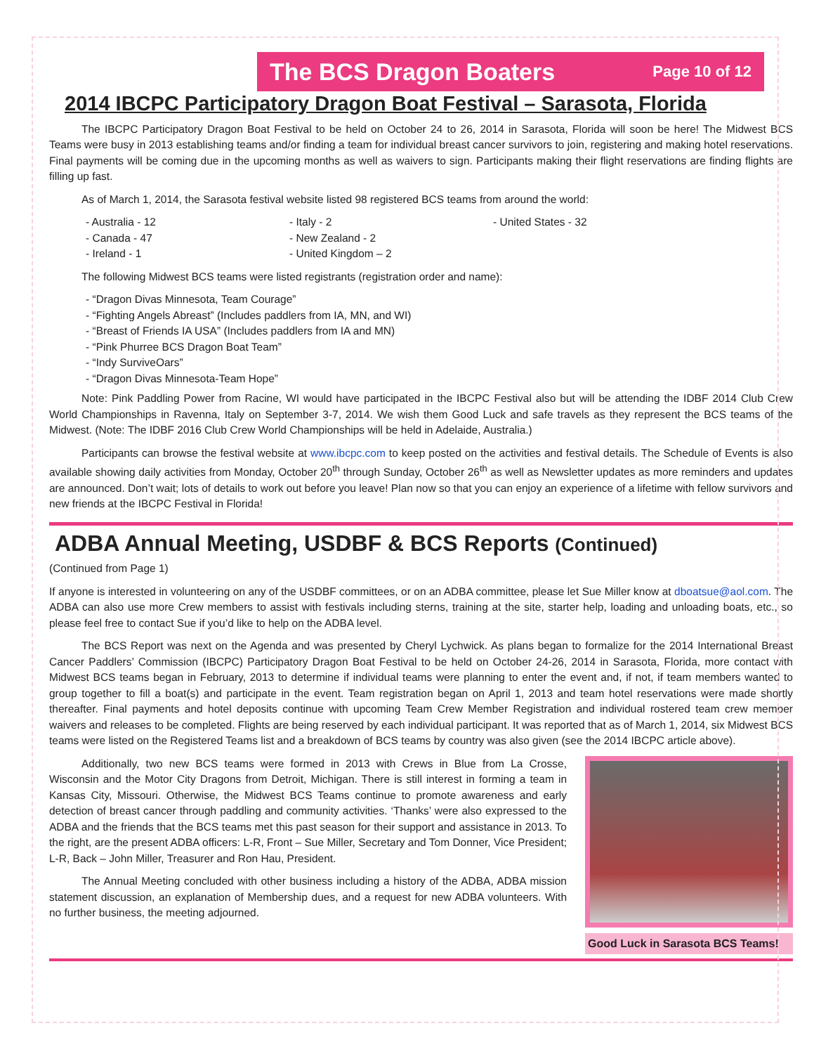The BCS Dragon Boaters Page 10 of 12
2014 IBCPC Participatory Dragon Boat Festival – Sarasota, Florida
The IBCPC Participatory Dragon Boat Festival to be held on October 24 to 26, 2014 in Sarasota, Florida will soon be here! The Midwest BCS Teams were busy in 2013 establishing teams and/or finding a team for individual breast cancer survivors to join, registering and making hotel reservations. Final payments will be coming due in the upcoming months as well as waivers to sign. Participants making their flight reservations are finding flights are filling up fast.
As of March 1, 2014, the Sarasota festival website listed 98 registered BCS teams from around the world:
- Australia - 12
- Canada - 47
- Ireland - 1
- Italy - 2
- New Zealand - 2
- United Kingdom – 2
- United States - 32
The following Midwest BCS teams were listed registrants (registration order and name):
- “Dragon Divas Minnesota, Team Courage”
- “Fighting Angels Abreast” (Includes paddlers from IA, MN, and WI)
- “Breast of Friends IA USA” (Includes paddlers from IA and MN)
- “Pink Phurree BCS Dragon Boat Team”
- “Indy SurviveOars”
- “Dragon Divas Minnesota-Team Hope”
Note: Pink Paddling Power from Racine, WI would have participated in the IBCPC Festival also but will be attending the IDBF 2014 Club Crew World Championships in Ravenna, Italy on September 3-7, 2014. We wish them Good Luck and safe travels as they represent the BCS teams of the Midwest. (Note: The IDBF 2016 Club Crew World Championships will be held in Adelaide, Australia.)
Participants can browse the festival website at www.ibcpc.com to keep posted on the activities and festival details. The Schedule of Events is also available showing daily activities from Monday, October 20<sup>th</sup> through Sunday, October 26<sup>th</sup> as well as Newsletter updates as more reminders and updates are announced. Don’t wait; lots of details to work out before you leave! Plan now so that you can enjoy an experience of a lifetime with fellow survivors and new friends at the IBCPC Festival in Florida!
ADBA Annual Meeting, USDBF & BCS Reports (Continued)
(Continued from Page 1)
If anyone is interested in volunteering on any of the USDBF committees, or on an ADBA committee, please let Sue Miller know at dboatsue@aol.com. The ADBA can also use more Crew members to assist with festivals including sterns, training at the site, starter help, loading and unloading boats, etc., so please feel free to contact Sue if you’d like to help on the ADBA level.
The BCS Report was next on the Agenda and was presented by Cheryl Lychwick. As plans began to formalize for the 2014 International Breast Cancer Paddlers’ Commission (IBCPC) Participatory Dragon Boat Festival to be held on October 24-26, 2014 in Sarasota, Florida, more contact with Midwest BCS teams began in February, 2013 to determine if individual teams were planning to enter the event and, if not, if team members wanted to group together to fill a boat(s) and participate in the event. Team registration began on April 1, 2013 and team hotel reservations were made shortly thereafter. Final payments and hotel deposits continue with upcoming Team Crew Member Registration and individual rostered team crew member waivers and releases to be completed. Flights are being reserved by each individual participant. It was reported that as of March 1, 2014, six Midwest BCS teams were listed on the Registered Teams list and a breakdown of BCS teams by country was also given (see the 2014 IBCPC article above).
Additionally, two new BCS teams were formed in 2013 with Crews in Blue from La Crosse, Wisconsin and the Motor City Dragons from Detroit, Michigan. There is still interest in forming a team in Kansas City, Missouri. Otherwise, the Midwest BCS Teams continue to promote awareness and early detection of breast cancer through paddling and community activities. ‘Thanks’ were also expressed to the ADBA and the friends that the BCS teams met this past season for their support and assistance in 2013. To the right, are the present ADBA officers: L-R, Front – Sue Miller, Secretary and Tom Donner, Vice President; L-R, Back – John Miller, Treasurer and Ron Hau, President.
The Annual Meeting concluded with other business including a history of the ADBA, ADBA mission statement discussion, an explanation of Membership dues, and a request for new ADBA volunteers. With no further business, the meeting adjourned.
Good Luck in Sarasota BCS Teams!